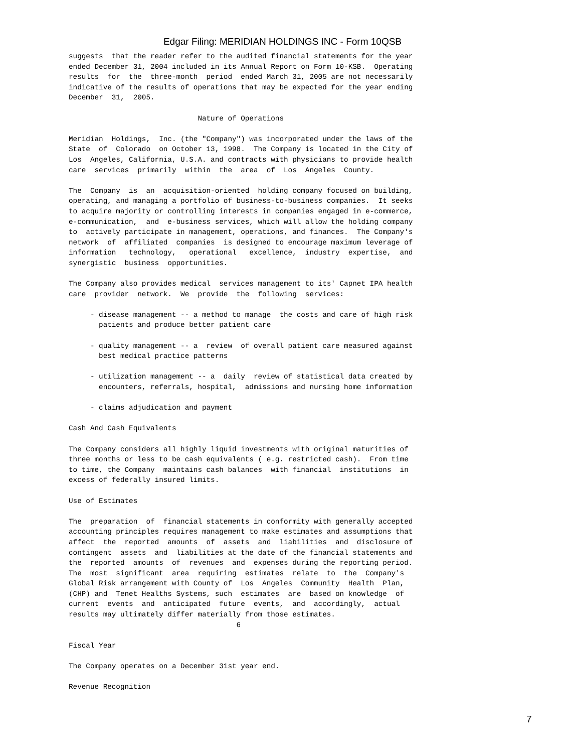Edgar Filing: MERIDIAN HOLDINGS INC - Form 10QSB
suggests  that the reader refer to the audited financial statements for the year
ended December 31, 2004 included in its Annual Report on Form 10-KSB.  Operating
results  for  the  three-month  period  ended March 31, 2005 are not necessarily
indicative of the results of operations that may be expected for the year ending
December  31,  2005.

                              Nature of Operations

Meridian  Holdings,  Inc. (the "Company") was incorporated under the laws of the
State  of  Colorado  on October 13, 1998.  The Company is located in the City of
Los  Angeles, California, U.S.A. and contracts with physicians to provide health
care  services  primarily  within  the  area  of  Los  Angeles  County.

The  Company  is  an  acquisition-oriented  holding company focused on building,
operating, and managing a portfolio of business-to-business companies.  It seeks
to acquire majority or controlling interests in companies engaged in e-commerce,
e-communication,  and  e-business services, which will allow the holding company
to  actively participate in management, operations, and finances.  The Company's
network  of  affiliated  companies  is designed to encourage maximum leverage of
information   technology,   operational   excellence,  industry  expertise,  and
synergistic  business  opportunities.

The Company also provides medical  services management to its' Capnet IPA health
care  provider  network.  We  provide  the  following  services:

     - disease management -- a method to manage  the costs and care of high risk
       patients and produce better patient care

     - quality management -- a  review  of overall patient care measured against
       best medical practice patterns

     - utilization management -- a  daily  review of statistical data created by
       encounters, referrals, hospital,  admissions and nursing home information

     - claims adjudication and payment

Cash And Cash Equivalents

The Company considers all highly liquid investments with original maturities of
three months or less to be cash equivalents ( e.g. restricted cash).  From time
to time, the Company  maintains cash balances  with financial  institutions  in
excess of federally insured limits.

Use of Estimates

The  preparation  of  financial statements in conformity with generally accepted
accounting principles requires management to make estimates and assumptions that
affect  the  reported  amounts  of  assets  and  liabilities  and  disclosure of
contingent  assets  and  liabilities at the date of the financial statements and
the  reported  amounts  of  revenues  and  expenses during the reporting period.
The  most  significant  area  requiring  estimates  relate  to  the  Company's
Global Risk arrangement with County of  Los  Angeles  Community  Health  Plan,
(CHP) and  Tenet Healths Systems, such  estimates  are  based on knowledge  of
current  events  and  anticipated  future  events,  and  accordingly,  actual
results may ultimately differ materially from those estimates.
                                       6

Fiscal Year

The Company operates on a December 31st year end.

Revenue Recognition
7